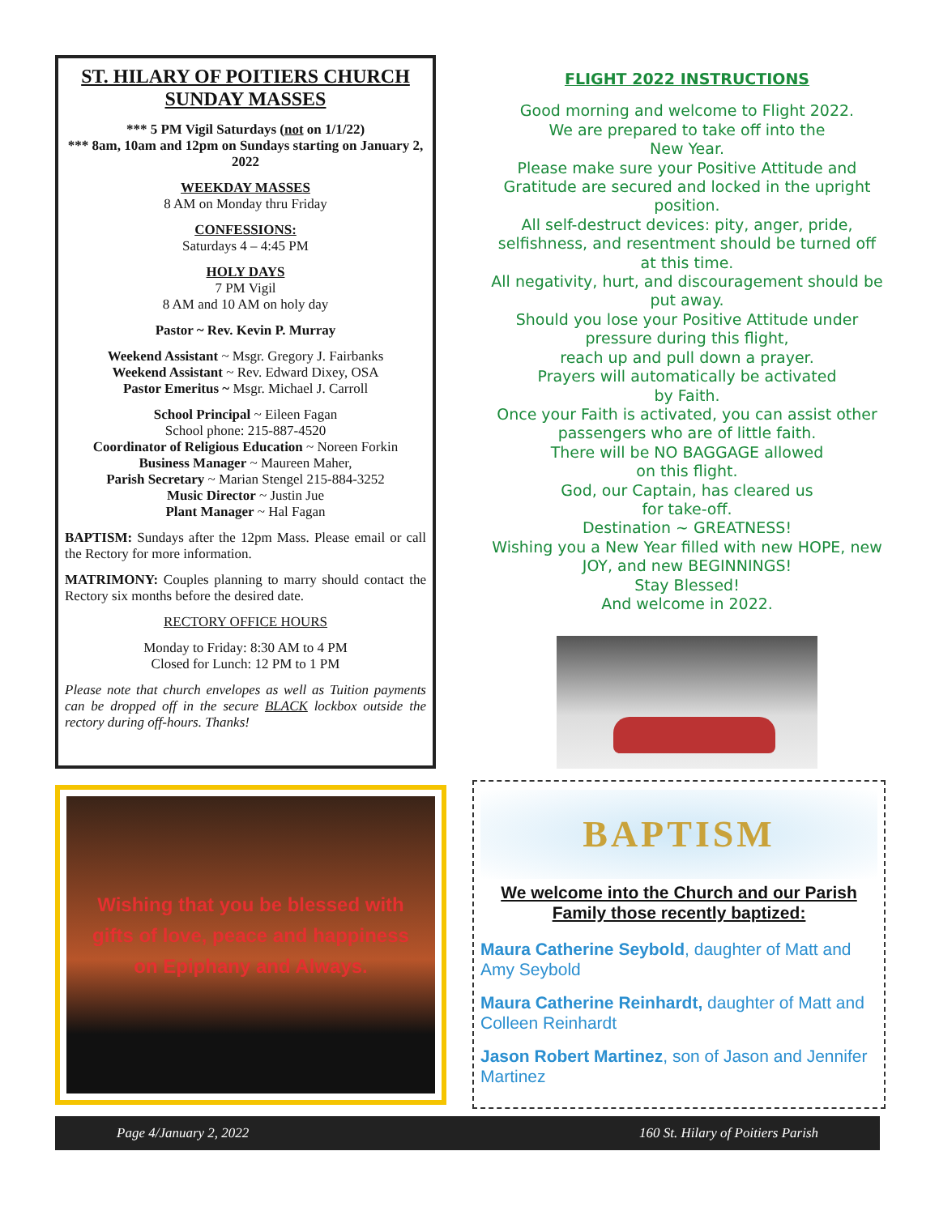ST. HILARY OF POITIERS CHURCH SUNDAY MASSES
*** 5 PM Vigil Saturdays (not on 1/1/22)
*** 8am, 10am and 12pm on Sundays starting on January 2, 2022
WEEKDAY MASSES
8 AM on Monday thru Friday
CONFESSIONS:
Saturdays 4 – 4:45 PM
HOLY DAYS
7 PM Vigil
8 AM and 10 AM on holy day
Pastor ~ Rev. Kevin P. Murray
Weekend Assistant ~ Msgr. Gregory J. Fairbanks
Weekend Assistant ~ Rev. Edward Dixey, OSA
Pastor Emeritus ~ Msgr. Michael J. Carroll
School Principal ~ Eileen Fagan
School phone: 215-887-4520
Coordinator of Religious Education ~ Noreen Forkin
Business Manager ~ Maureen Maher,
Parish Secretary ~ Marian Stengel 215-884-3252
Music Director ~ Justin Jue
Plant Manager ~ Hal Fagan
BAPTISM: Sundays after the 12pm Mass. Please email or call the Rectory for more information.
MATRIMONY: Couples planning to marry should contact the Rectory six months before the desired date.
RECTORY OFFICE HOURS
Monday to Friday: 8:30 AM to 4 PM
Closed for Lunch: 12 PM to 1 PM
Please note that church envelopes as well as Tuition payments can be dropped off in the secure BLACK lockbox outside the rectory during off-hours. Thanks!
FLIGHT 2022 INSTRUCTIONS
Good morning and welcome to Flight 2022.
We are prepared to take off into the
New Year.
Please make sure your Positive Attitude and Gratitude are secured and locked in the upright position.
All self-destruct devices: pity, anger, pride, selfishness, and resentment should be turned off at this time.
All negativity, hurt, and discouragement should be put away.
Should you lose your Positive Attitude under pressure during this flight,
reach up and pull down a prayer.
Prayers will automatically be activated
by Faith.
Once your Faith is activated, you can assist other passengers who are of little faith.
There will be NO BAGGAGE allowed
on this flight.
God, our Captain, has cleared us
for take-off.
Destination ~ GREATNESS!
Wishing you a New Year filled with new HOPE, new JOY, and new BEGINNINGS!
Stay Blessed!
And welcome in 2022.
Wishing that you be blessed with
gifts of love, peace and happiness
on Epiphany and Always.
BAPTISM
We welcome into the Church and our Parish Family those recently baptized:
Maura Catherine Seybold, daughter of Matt and Amy Seybold
Maura Catherine Reinhardt, daughter of Matt and Colleen Reinhardt
Jason Robert Martinez, son of Jason and Jennifer Martinez
Page 4/January 2, 2022 160 St. Hilary of Poitiers Parish